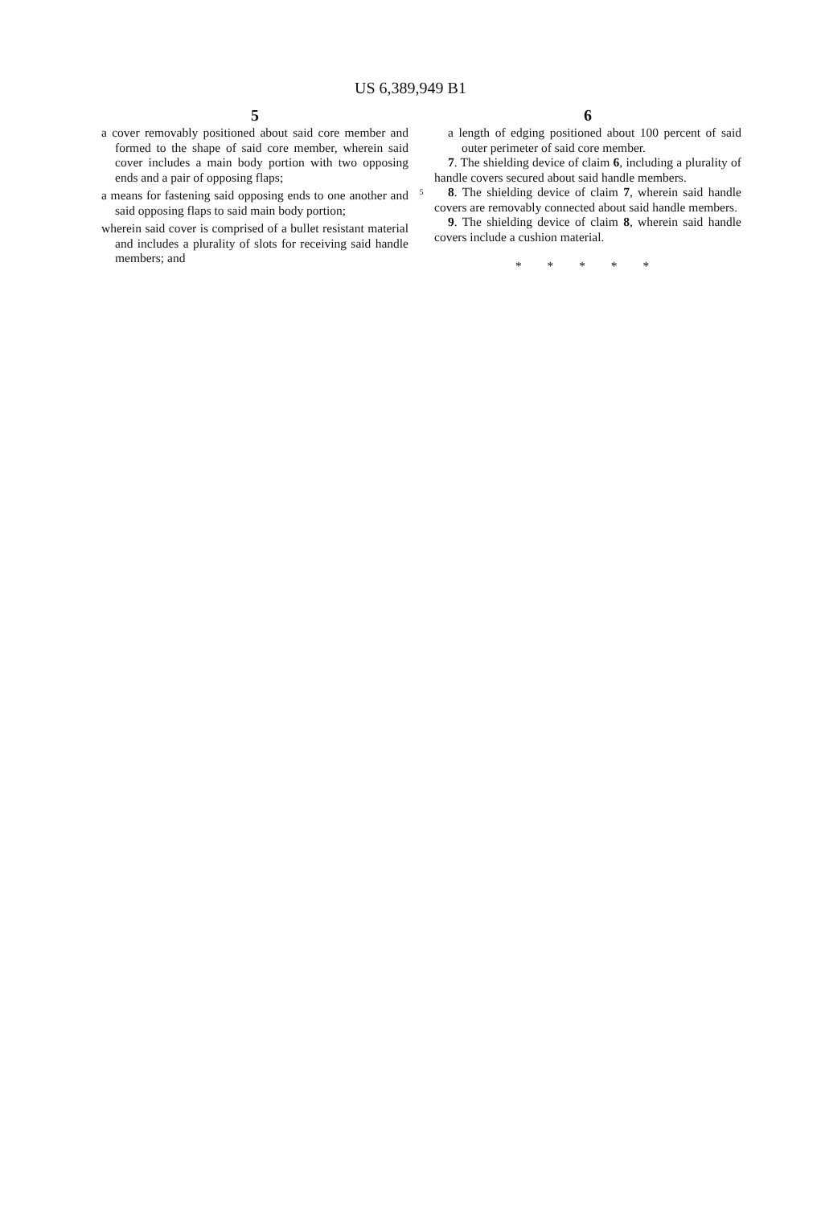US 6,389,949 B1
5
a cover removably positioned about said core member and formed to the shape of said core member, wherein said cover includes a main body portion with two opposing ends and a pair of opposing flaps;
a means for fastening said opposing ends to one another and said opposing flaps to said main body portion;
wherein said cover is comprised of a bullet resistant material and includes a plurality of slots for receiving said handle members; and
5
6
a length of edging positioned about 100 percent of said outer perimeter of said core member.
7. The shielding device of claim 6, including a plurality of handle covers secured about said handle members.
8. The shielding device of claim 7, wherein said handle covers are removably connected about said handle members.
9. The shielding device of claim 8, wherein said handle covers include a cushion material.
* * * * *